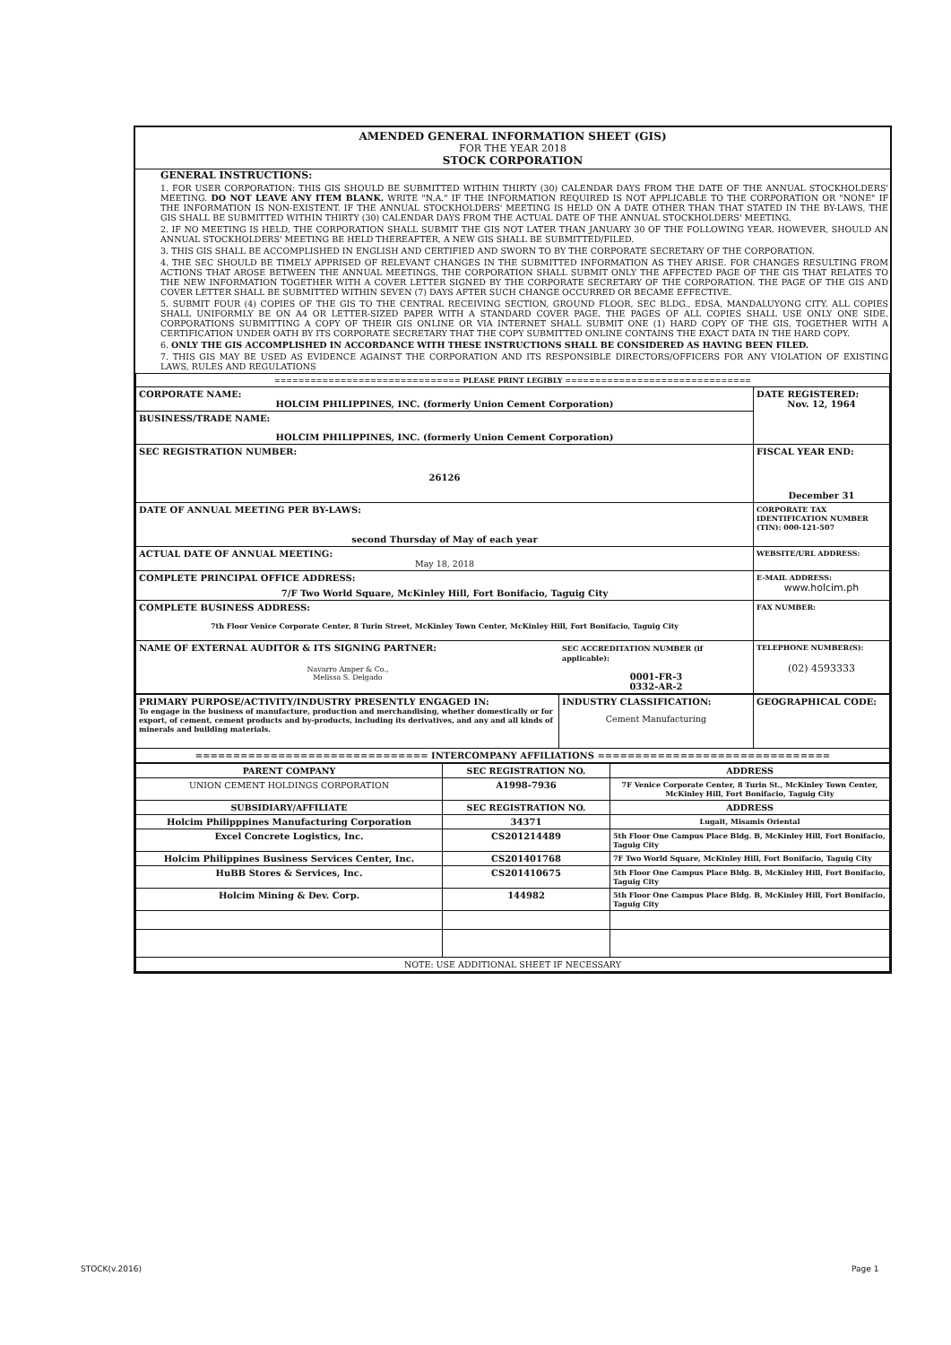AMENDED GENERAL INFORMATION SHEET (GIS)
FOR THE YEAR 2018
STOCK CORPORATION
GENERAL INSTRUCTIONS:
1. FOR USER CORPORATION: THIS GIS SHOULD BE SUBMITTED WITHIN THIRTY (30) CALENDAR DAYS FROM THE DATE OF THE ANNUAL STOCKHOLDERS' MEETING. DO NOT LEAVE ANY ITEM BLANK. WRITE "N.A." IF THE INFORMATION REQUIRED IS NOT APPLICABLE TO THE CORPORATION OR "NONE" IF THE INFORMATION IS NON-EXISTENT. IF THE ANNUAL STOCKHOLDERS' MEETING IS HELD ON A DATE OTHER THAN THAT STATED IN THE BY-LAWS, THE GIS SHALL BE SUBMITTED WITHIN THIRTY (30) CALENDAR DAYS FROM THE ACTUAL DATE OF THE ANNUAL STOCKHOLDERS' MEETING.
2. IF NO MEETING IS HELD, THE CORPORATION SHALL SUBMIT THE GIS NOT LATER THAN JANUARY 30 OF THE FOLLOWING YEAR. HOWEVER, SHOULD AN ANNUAL STOCKHOLDERS' MEETING BE HELD THEREAFTER, A NEW GIS SHALL BE SUBMITTED/FILED.
3. THIS GIS SHALL BE ACCOMPLISHED IN ENGLISH AND CERTIFIED AND SWORN TO BY THE CORPORATE SECRETARY OF THE CORPORATION.
4. THE SEC SHOULD BE TIMELY APPRISED OF RELEVANT CHANGES IN THE SUBMITTED INFORMATION AS THEY ARISE. FOR CHANGES RESULTING FROM ACTIONS THAT AROSE BETWEEN THE ANNUAL MEETINGS, THE CORPORATION SHALL SUBMIT ONLY THE AFFECTED PAGE OF THE GIS THAT RELATES TO THE NEW INFORMATION TOGETHER WITH A COVER LETTER SIGNED BY THE CORPORATE SECRETARY OF THE CORPORATION. THE PAGE OF THE GIS AND COVER LETTER SHALL BE SUBMITTED WITHIN SEVEN (7) DAYS AFTER SUCH CHANGE OCCURRED OR BECAME EFFECTIVE.
5. SUBMIT FOUR (4) COPIES OF THE GIS TO THE CENTRAL RECEIVING SECTION, GROUND FLOOR, SEC BLDG., EDSA, MANDALUYONG CITY. ALL COPIES SHALL UNIFORMLY BE ON A4 OR LETTER-SIZED PAPER WITH A STANDARD COVER PAGE. THE PAGES OF ALL COPIES SHALL USE ONLY ONE SIDE. CORPORATIONS SUBMITTING A COPY OF THEIR GIS ONLINE OR VIA INTERNET SHALL SUBMIT ONE (1) HARD COPY OF THE GIS, TOGETHER WITH A CERTIFICATION UNDER OATH BY ITS CORPORATE SECRETARY THAT THE COPY SUBMITTED ONLINE CONTAINS THE EXACT DATA IN THE HARD COPY.
6. ONLY THE GIS ACCOMPLISHED IN ACCORDANCE WITH THESE INSTRUCTIONS SHALL BE CONSIDERED AS HAVING BEEN FILED.
7. THIS GIS MAY BE USED AS EVIDENCE AGAINST THE CORPORATION AND ITS RESPONSIBLE DIRECTORS/OFFICERS FOR ANY VIOLATION OF EXISTING LAWS, RULES AND REGULATIONS
| =============================== PLEASE PRINT LEGIBLY =============================== | | |
| CORPORATE NAME: HOLCIM PHILIPPINES, INC. (formerly Union Cement Corporation) | | DATE REGISTERED: Nov. 12, 1964 |
| BUSINESS/TRADE NAME: HOLCIM PHILIPPINES, INC. (formerly Union Cement Corporation) | | |
| SEC REGISTRATION NUMBER: 26126 | | FISCAL YEAR END: December 31 |
| DATE OF ANNUAL MEETING PER BY-LAWS: second Thursday of May of each year | | CORPORATE TAX IDENTIFICATION NUMBER (TIN): 000-121-507 |
| ACTUAL DATE OF ANNUAL MEETING: May 18, 2018 | | WEBSITE/URL ADDRESS: |
| COMPLETE PRINCIPAL OFFICE ADDRESS: 7/F Two World Square, McKinley Hill, Fort Bonifacio, Taguig City | | E-MAIL ADDRESS: www.holcim.ph |
| COMPLETE BUSINESS ADDRESS: 7th Floor Venice Corporate Center, 8 Turin Street, McKinley Town Center, McKinley Hill, Fort Bonifacio, Taguig City | | FAX NUMBER: |
| NAME OF EXTERNAL AUDITOR & ITS SIGNING PARTNER: Navarro Amper & Co., Melissa S. Delgado | SEC ACCREDITATION NUMBER (if applicable): 0001-FR-3 0332-AR-2 | TELEPHONE NUMBER(S): (02) 4593333 |
| PRIMARY PURPOSE/ACTIVITY/INDUSTRY PRESENTLY ENGAGED IN: To engage in the business of manufacture, production and merchandising, whether domestically or for export, of cement, cement products and by-products, including its derivatives, and any and all kinds of minerals and building materials. | INDUSTRY CLASSIFICATION: Cement Manufacturing | GEOGRAPHICAL CODE: |
| =============================== INTERCOMPANY AFFILIATIONS =============================== | | |
| PARENT COMPANY | SEC REGISTRATION NO. | ADDRESS |
| --- | --- | --- |
| UNION CEMENT HOLDINGS CORPORATION | A1998-7936 | 7F Venice Corporate Center, 8 Turin St., McKinley Town Center, McKinley Hill, Fort Bonifacio, Taguig City |
| SUBSIDIARY/AFFILIATE | SEC REGISTRATION NO. | ADDRESS |
| Holcim Philipppines Manufacturing Corporation | 34371 | Lugait, Misamis Oriental |
| Excel Concrete Logistics, Inc. | CS201214489 | 5th Floor One Campus Place Bldg. B, McKinley Hill, Fort Bonifacio, Taguig City |
| Holcim Philippines Business Services Center, Inc. | CS201401768 | 7F Two World Square, McKinley Hill, Fort Bonifacio, Taguig City |
| HuBB Stores & Services, Inc. | CS201410675 | 5th Floor One Campus Place Bldg. B, McKinley Hill, Fort Bonifacio, Taguig City |
| Holcim Mining & Dev. Corp. | 144982 | 5th Floor One Campus Place Bldg. B, McKinley Hill, Fort Bonifacio, Taguig City |
| NOTE: USE ADDITIONAL SHEET IF NECESSARY | | |
STOCK(v.2016) Page 1